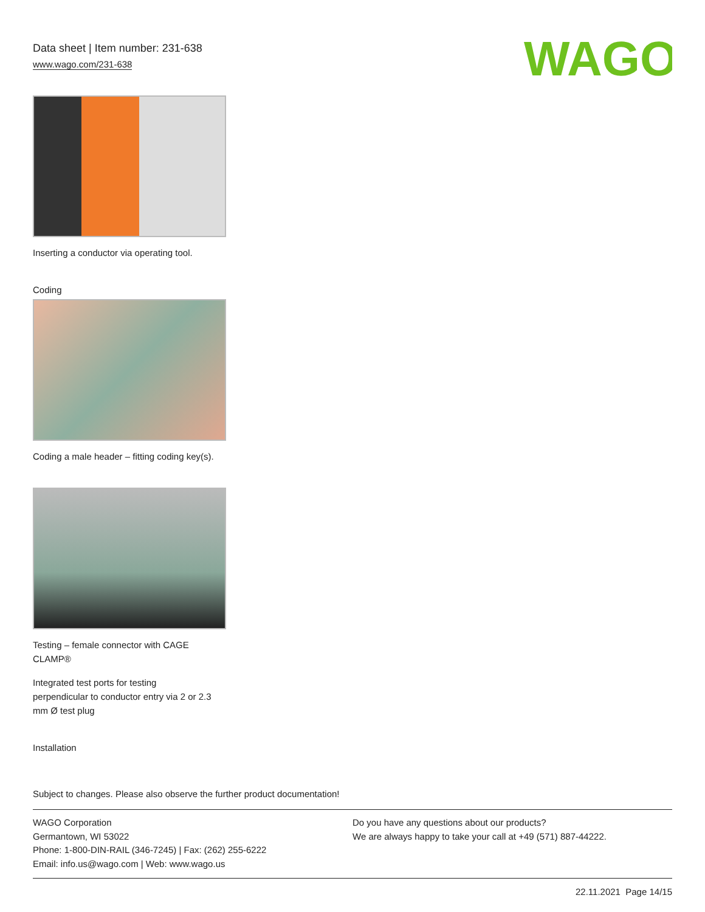WAGO
Data sheet | Item number: 231-638
www.wago.com/231-638
Inserting a conductor via operating tool.
Coding
Coding a male header – fitting coding key(s).
Testing – female connector with CAGE
CLAMP®
Integrated test ports for testing
perpendicular to conductor entry via 2 or 2.3
mm Ø test plug
Installation
Subject to changes. Please also observe the further product documentation!
WAGO Corporation
Germantown, WI 53022
Phone: 1-800-DIN-RAIL (346-7245) | Fax: (262) 255-6222
Email: info.us@wago.com | Web: www.wago.us
Do you have any questions about our products?
We are always happy to take your call at +49 (571) 887-44222.
22.11.2021 Page 14/15